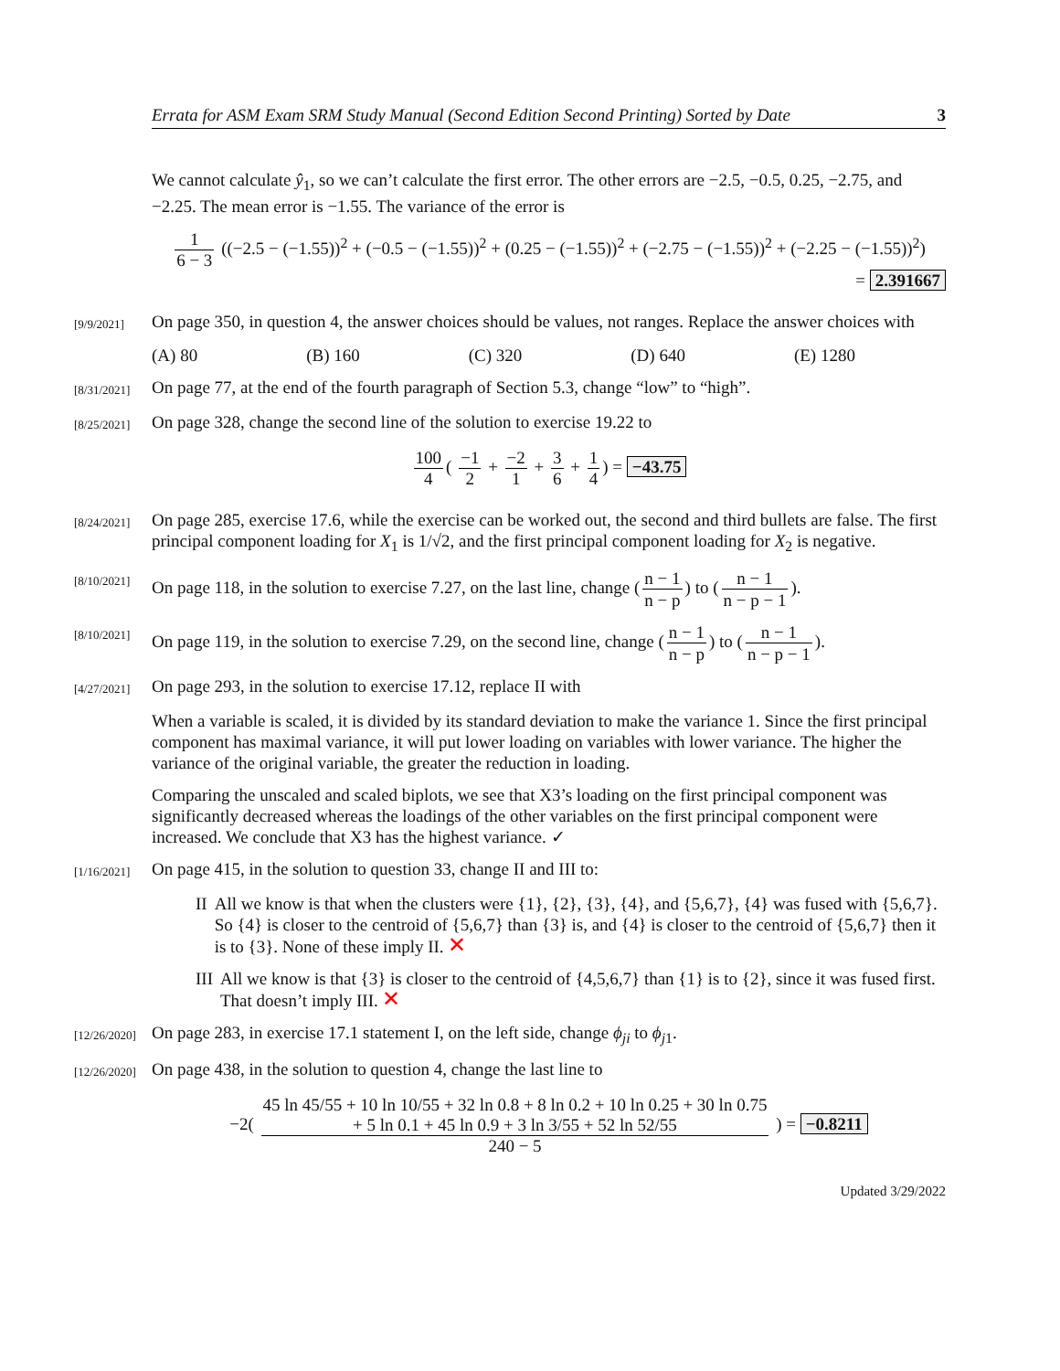Errata for ASM Exam SRM Study Manual (Second Edition Second Printing) Sorted by Date 3
We cannot calculate ŷ<sub>1</sub>, so we can’t calculate the first error. The other errors are −2.5, −0.5, 0.25, −2.75, and −2.25. The mean error is −1.55. The variance of the error is
1 6 − 3 ((−2.5 − (−1.55))<sup>2</sup> + (−0.5 − (−1.55))<sup>2</sup> + (0.25 − (−1.55))<sup>2</sup> + (−2.75 − (−1.55))<sup>2</sup> + (−2.25 − (−1.55))<sup>2</sup>)
= 2.391667
[9/9/2021]
On page 350, in question 4, the answer choices should be values, not ranges. Replace the answer choices with
(A) 80 (B) 160 (C) 320 (D) 640 (E) 1280
[8/31/2021]
On page 77, at the end of the fourth paragraph of Section 5.3, change “low” to “high”.
[8/25/2021]
On page 328, change the second line of the solution to exercise 19.22 to
100 4 ( −1 2 + −2 1 + 3 6 + 1 4) = −43.75
[8/24/2021]
On page 285, exercise 17.6, while the exercise can be worked out, the second and third bullets are false. The first principal component loading for X<sub>1</sub> is 1/√2, and the first principal component loading for X<sub>2</sub> is negative.
[8/10/2021]
On page 118, in the solution to exercise 7.27, on the last line, change (n − 1 n − p) to (n − 1 n − p − 1).
[8/10/2021]
On page 119, in the solution to exercise 7.29, on the second line, change (n − 1 n − p) to (n − 1 n − p − 1).
[4/27/2021]
On page 293, in the solution to exercise 17.12, replace II with
When a variable is scaled, it is divided by its standard deviation to make the variance 1. Since the first principal component has maximal variance, it will put lower loading on variables with lower variance. The higher the variance of the original variable, the greater the reduction in loading.
Comparing the unscaled and scaled biplots, we see that X3’s loading on the first principal component was significantly decreased whereas the loadings of the other variables on the first principal component were increased. We conclude that X3 has the highest variance. ✓
[1/16/2021]
On page 415, in the solution to question 33, change II and III to:
II All we know is that when the clusters were {1}, {2}, {3}, {4}, and {5,6,7}, {4} was fused with {5,6,7}. So {4} is closer to the centroid of {5,6,7} than {3} is, and {4} is closer to the centroid of {5,6,7} then it is to {3}. None of these imply II. ✕
III All we know is that {3} is closer to the centroid of {4,5,6,7} than {1} is to {2}, since it was fused first. That doesn’t imply III. ✕
[12/26/2020]
On page 283, in exercise 17.1 statement I, on the left side, change ϕ<sub>ji</sub> to ϕ<sub>j</sub><sub>1</sub>.
[12/26/2020]
On page 438, in the solution to question 4, change the last line to
−2( 45 ln 45/55 + 10 ln 10/55 + 32 ln 0.8 + 8 ln 0.2 + 10 ln 0.25 + 30 ln 0.75
+ 5 ln 0.1 + 45 ln 0.9 + 3 ln 3/55 + 52 ln 52/55 240 − 5 ) = −0.8211
Updated 3/29/2022